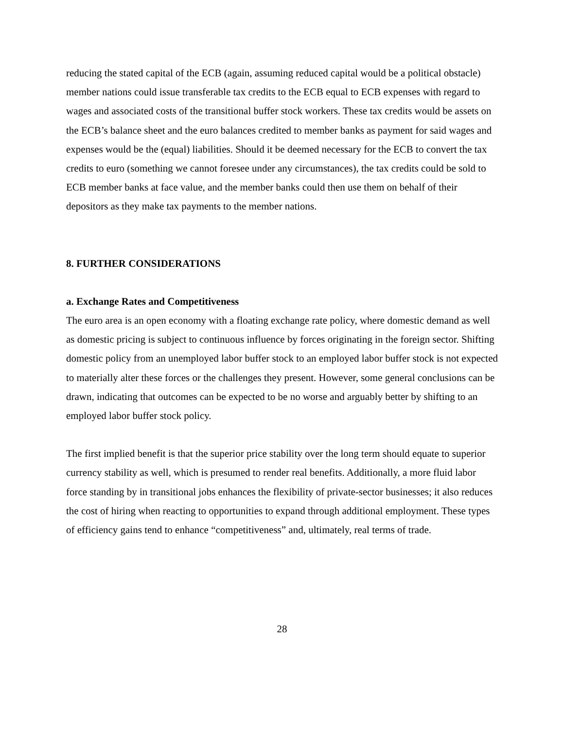reducing the stated capital of the ECB (again, assuming reduced capital would be a political obstacle) member nations could issue transferable tax credits to the ECB equal to ECB expenses with regard to wages and associated costs of the transitional buffer stock workers. These tax credits would be assets on the ECB’s balance sheet and the euro balances credited to member banks as payment for said wages and expenses would be the (equal) liabilities. Should it be deemed necessary for the ECB to convert the tax credits to euro (something we cannot foresee under any circumstances), the tax credits could be sold to ECB member banks at face value, and the member banks could then use them on behalf of their depositors as they make tax payments to the member nations.
8. FURTHER CONSIDERATIONS
a. Exchange Rates and Competitiveness
The euro area is an open economy with a floating exchange rate policy, where domestic demand as well as domestic pricing is subject to continuous influence by forces originating in the foreign sector. Shifting domestic policy from an unemployed labor buffer stock to an employed labor buffer stock is not expected to materially alter these forces or the challenges they present. However, some general conclusions can be drawn, indicating that outcomes can be expected to be no worse and arguably better by shifting to an employed labor buffer stock policy.
The first implied benefit is that the superior price stability over the long term should equate to superior currency stability as well, which is presumed to render real benefits. Additionally, a more fluid labor force standing by in transitional jobs enhances the flexibility of private-sector businesses; it also reduces the cost of hiring when reacting to opportunities to expand through additional employment. These types of efficiency gains tend to enhance “competitiveness” and, ultimately, real terms of trade.
28